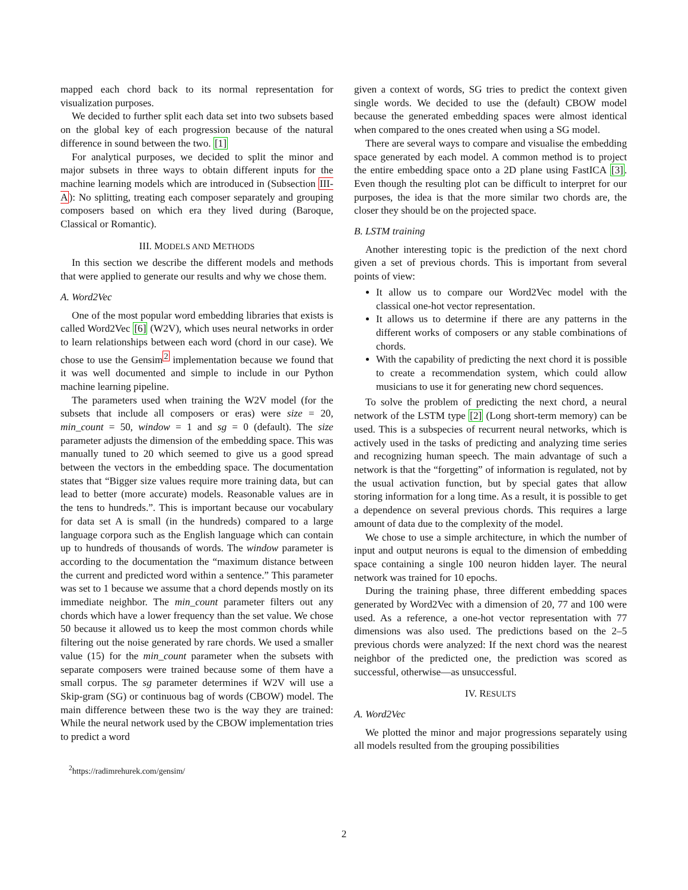mapped each chord back to its normal representation for visualization purposes.
We decided to further split each data set into two subsets based on the global key of each progression because of the natural difference in sound between the two. [1]
For analytical purposes, we decided to split the minor and major subsets in three ways to obtain different inputs for the machine learning models which are introduced in (Subsection III-A): No splitting, treating each composer separately and grouping composers based on which era they lived during (Baroque, Classical or Romantic).
III. MODELS AND METHODS
In this section we describe the different models and methods that were applied to generate our results and why we chose them.
A. Word2Vec
One of the most popular word embedding libraries that exists is called Word2Vec [6] (W2V), which uses neural networks in order to learn relationships between each word (chord in our case). We chose to use the Gensim<sup>2</sup> implementation because we found that it was well documented and simple to include in our Python machine learning pipeline.
The parameters used when training the W2V model (for the subsets that include all composers or eras) were size = 20, min_count = 50, window = 1 and sg = 0 (default). The size parameter adjusts the dimension of the embedding space. This was manually tuned to 20 which seemed to give us a good spread between the vectors in the embedding space. The documentation states that “Bigger size values require more training data, but can lead to better (more accurate) models. Reasonable values are in the tens to hundreds.”. This is important because our vocabulary for data set A is small (in the hundreds) compared to a large language corpora such as the English language which can contain up to hundreds of thousands of words. The window parameter is according to the documentation the “maximum distance between the current and predicted word within a sentence.” This parameter was set to 1 because we assume that a chord depends mostly on its immediate neighbor. The min_count parameter filters out any chords which have a lower frequency than the set value. We chose 50 because it allowed us to keep the most common chords while filtering out the noise generated by rare chords. We used a smaller value (15) for the min_count parameter when the subsets with separate composers were trained because some of them have a small corpus. The sg parameter determines if W2V will use a Skip-gram (SG) or continuous bag of words (CBOW) model. The main difference between these two is the way they are trained: While the neural network used by the CBOW implementation tries to predict a word
<sup>2</sup> https://radimrehurek.com/gensim/
given a context of words, SG tries to predict the context given single words. We decided to use the (default) CBOW model because the generated embedding spaces were almost identical when compared to the ones created when using a SG model.
There are several ways to compare and visualise the embedding space generated by each model. A common method is to project the entire embedding space onto a 2D plane using FastICA [3]. Even though the resulting plot can be difficult to interpret for our purposes, the idea is that the more similar two chords are, the closer they should be on the projected space.
B. LSTM training
Another interesting topic is the prediction of the next chord given a set of previous chords. This is important from several points of view:
It allow us to compare our Word2Vec model with the classical one-hot vector representation.
It allows us to determine if there are any patterns in the different works of composers or any stable combinations of chords.
With the capability of predicting the next chord it is possible to create a recommendation system, which could allow musicians to use it for generating new chord sequences.
To solve the problem of predicting the next chord, a neural network of the LSTM type [2] (Long short-term memory) can be used. This is a subspecies of recurrent neural networks, which is actively used in the tasks of predicting and analyzing time series and recognizing human speech. The main advantage of such a network is that the “forgetting” of information is regulated, not by the usual activation function, but by special gates that allow storing information for a long time. As a result, it is possible to get a dependence on several previous chords. This requires a large amount of data due to the complexity of the model.
We chose to use a simple architecture, in which the number of input and output neurons is equal to the dimension of embedding space containing a single 100 neuron hidden layer. The neural network was trained for 10 epochs.
During the training phase, three different embedding spaces generated by Word2Vec with a dimension of 20, 77 and 100 were used. As a reference, a one-hot vector representation with 77 dimensions was also used. The predictions based on the 2–5 previous chords were analyzed: If the next chord was the nearest neighbor of the predicted one, the prediction was scored as successful, otherwise—as unsuccessful.
IV. RESULTS
A. Word2Vec
We plotted the minor and major progressions separately using all models resulted from the grouping possibilities
2